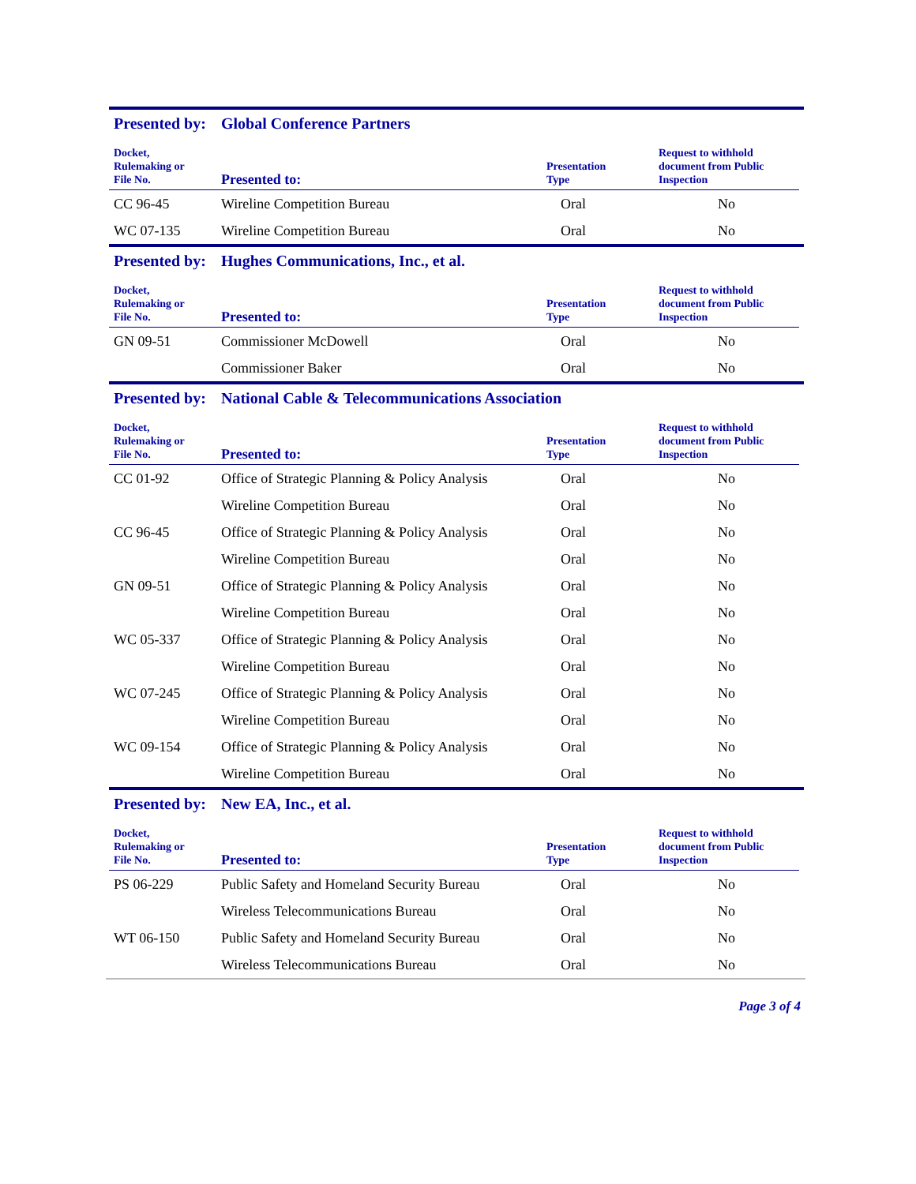Presented by: Global Conference Partners
| Docket, Rulemaking or File No. | Presented to: | Presentation Type | Request to withhold document from Public Inspection |
| --- | --- | --- | --- |
| CC 96-45 | Wireline Competition Bureau | Oral | No |
| WC 07-135 | Wireline Competition Bureau | Oral | No |
Presented by: Hughes Communications, Inc., et al.
| Docket, Rulemaking or File No. | Presented to: | Presentation Type | Request to withhold document from Public Inspection |
| --- | --- | --- | --- |
| GN 09-51 | Commissioner McDowell | Oral | No |
| | Commissioner Baker | Oral | No |
Presented by: National Cable & Telecommunications Association
| Docket, Rulemaking or File No. | Presented to: | Presentation Type | Request to withhold document from Public Inspection |
| --- | --- | --- | --- |
| CC 01-92 | Office of Strategic Planning & Policy Analysis | Oral | No |
| | Wireline Competition Bureau | Oral | No |
| CC 96-45 | Office of Strategic Planning & Policy Analysis | Oral | No |
| | Wireline Competition Bureau | Oral | No |
| GN 09-51 | Office of Strategic Planning & Policy Analysis | Oral | No |
| | Wireline Competition Bureau | Oral | No |
| WC 05-337 | Office of Strategic Planning & Policy Analysis | Oral | No |
| | Wireline Competition Bureau | Oral | No |
| WC 07-245 | Office of Strategic Planning & Policy Analysis | Oral | No |
| | Wireline Competition Bureau | Oral | No |
| WC 09-154 | Office of Strategic Planning & Policy Analysis | Oral | No |
| | Wireline Competition Bureau | Oral | No |
Presented by: New EA, Inc., et al.
| Docket, Rulemaking or File No. | Presented to: | Presentation Type | Request to withhold document from Public Inspection |
| --- | --- | --- | --- |
| PS 06-229 | Public Safety and Homeland Security Bureau | Oral | No |
| | Wireless Telecommunications Bureau | Oral | No |
| WT 06-150 | Public Safety and Homeland Security Bureau | Oral | No |
| | Wireless Telecommunications Bureau | Oral | No |
Page 3 of 4